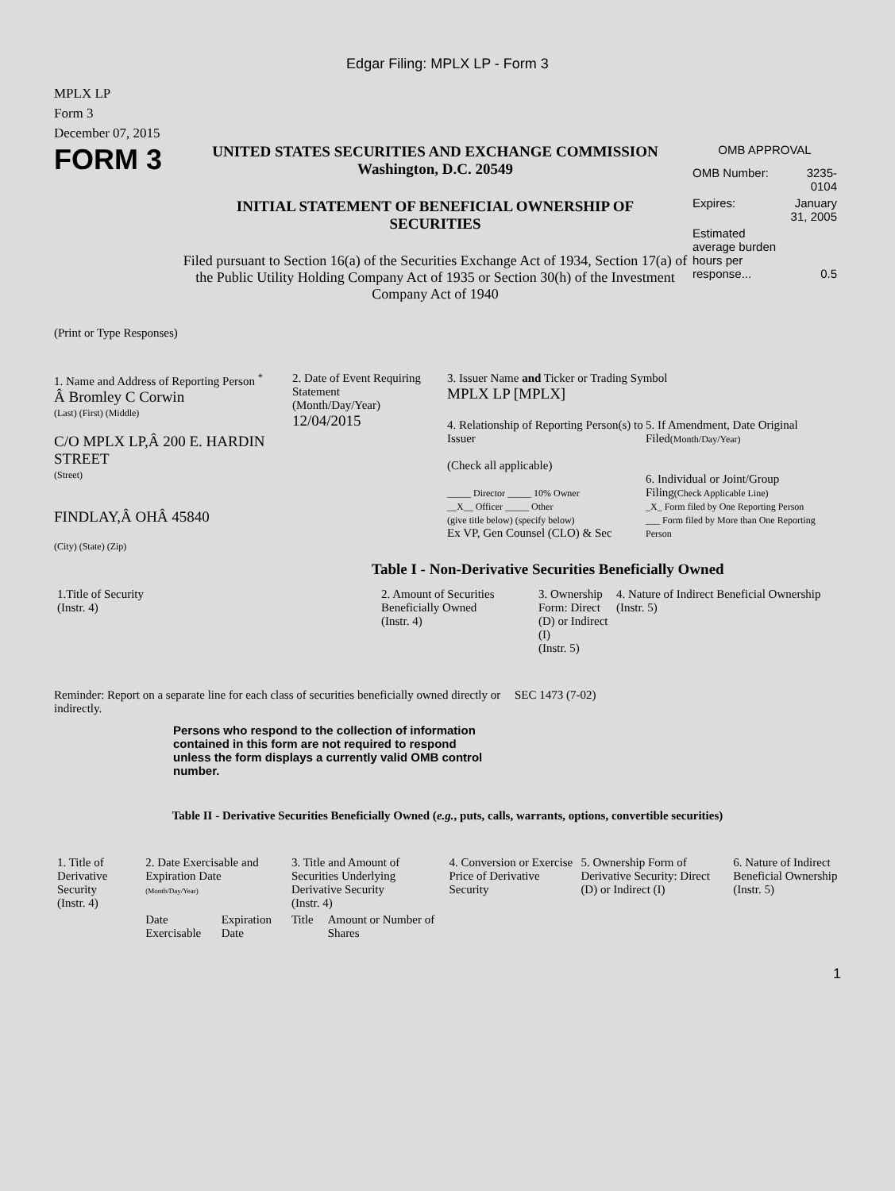Edgar Filing: MPLX LP - Form 3
MPLX LP
Form 3
December 07, 2015
FORM 3
UNITED STATES SECURITIES AND EXCHANGE COMMISSION
Washington, D.C. 20549
INITIAL STATEMENT OF BENEFICIAL OWNERSHIP OF SECURITIES
Filed pursuant to Section 16(a) of the Securities Exchange Act of 1934, Section 17(a) of the Public Utility Holding Company Act of 1935 or Section 30(h) of the Investment Company Act of 1940
OMB APPROVAL
| OMB Number: | 3235-0104 |
| Expires: | January 31, 2005 |
| Estimated average burden hours per response... | 0.5 |
(Print or Type Responses)
1. Name and Address of Reporting Person <sup>*</sup>
Â Bromley C Corwin
(Last) (First) (Middle)
C/O MPLX LP,Â 200 E. HARDIN STREET
(Street)
FINDLAY,Â OHÂ 45840
(City) (State) (Zip)
2. Date of Event Requiring Statement
(Month/Day/Year)
12/04/2015
3. Issuer Name and Ticker or Trading Symbol
MPLX LP [MPLX]
4. Relationship of Reporting Person(s) to Issuer
(Check all applicable)
_____ Director _____ 10% Owner
__X__ Officer _____ Other
(give title below) (specify below)
Ex VP, Gen Counsel (CLO) & Sec
5. If Amendment, Date Original Filed(Month/Day/Year)
6. Individual or Joint/Group Filing(Check Applicable Line)
_X_ Form filed by One Reporting Person
___ Form filed by More than One Reporting Person
Table I - Non-Derivative Securities Beneficially Owned
| 1.Title of Security (Instr. 4) | 2. Amount of Securities Beneficially Owned (Instr. 4) | 3. Ownership Form: Direct (D) or Indirect (I) (Instr. 5) | 4. Nature of Indirect Beneficial Ownership (Instr. 5) |
| --- | --- | --- | --- |
Reminder: Report on a separate line for each class of securities beneficially owned directly or indirectly.
SEC 1473 (7-02)
Persons who respond to the collection of information contained in this form are not required to respond unless the form displays a currently valid OMB control number.
Table II - Derivative Securities Beneficially Owned (e.g., puts, calls, warrants, options, convertible securities)
| 1. Title of Derivative Security (Instr. 4) | 2. Date Exercisable and Expiration Date (Month/Day/Year) | | 3. Title and Amount of Securities Underlying Derivative Security (Instr. 4) | | 4. Conversion or Exercise Price of Derivative Security | 5. Ownership Form of Derivative Security: Direct (D) or Indirect (I) | 6. Nature of Indirect Beneficial Ownership (Instr. 5) |
| --- | --- | --- | --- | --- | --- | --- | --- |
| | Date Exercisable | Expiration Date | Title | Amount or Number of Shares | | | |
1